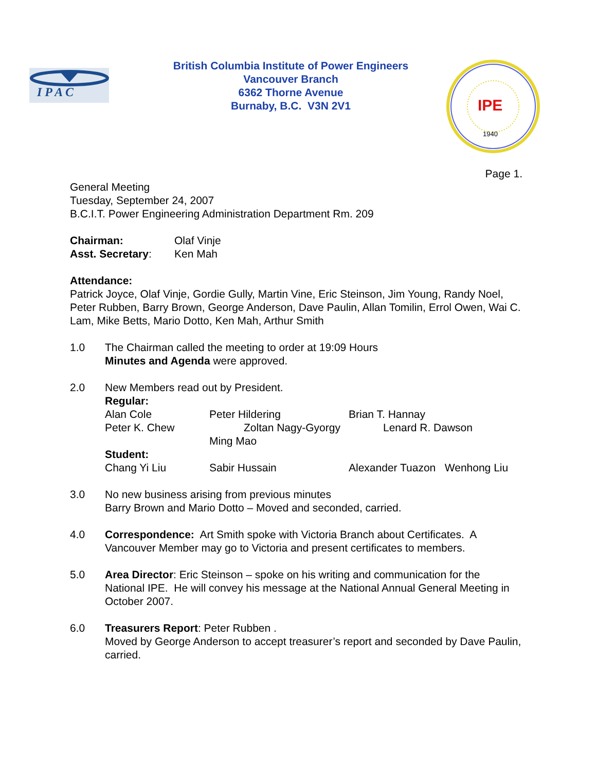I P A C
British Columbia Institute of Power Engineers
Vancouver Branch
6362 Thorne Avenue
Burnaby, B.C. V3N 2V1
IPE
1940
Page 1.
General Meeting
Tuesday, September 24, 2007
B.C.I.T. Power Engineering Administration Department Rm. 209
Chairman: Olaf Vinje
Asst. Secretary: Ken Mah
Attendance:
Patrick Joyce, Olaf Vinje, Gordie Gully, Martin Vine, Eric Steinson, Jim Young, Randy Noel, Peter Rubben, Barry Brown, George Anderson, Dave Paulin, Allan Tomilin, Errol Owen, Wai C. Lam, Mike Betts, Mario Dotto, Ken Mah, Arthur Smith
1.0 The Chairman called the meeting to order at 19:09 Hours
Minutes and Agenda were approved.
2.0 New Members read out by President.
Regular:
Alan Cole Peter Hildering Brian T. Hannay
Peter K. Chew Zoltan Nagy-Gyorgy Lenard R. Dawson
Ming Mao
Student:
Chang Yi Liu Sabir Hussain Alexander Tuazon Wenhong Liu
3.0 No new business arising from previous minutes
Barry Brown and Mario Dotto – Moved and seconded, carried.
4.0 Correspondence: Art Smith spoke with Victoria Branch about Certificates. A Vancouver Member may go to Victoria and present certificates to members.
5.0 Area Director: Eric Steinson – spoke on his writing and communication for the National IPE. He will convey his message at the National Annual General Meeting in October 2007.
6.0 Treasurers Report: Peter Rubben .
Moved by George Anderson to accept treasurer’s report and seconded by Dave Paulin, carried.